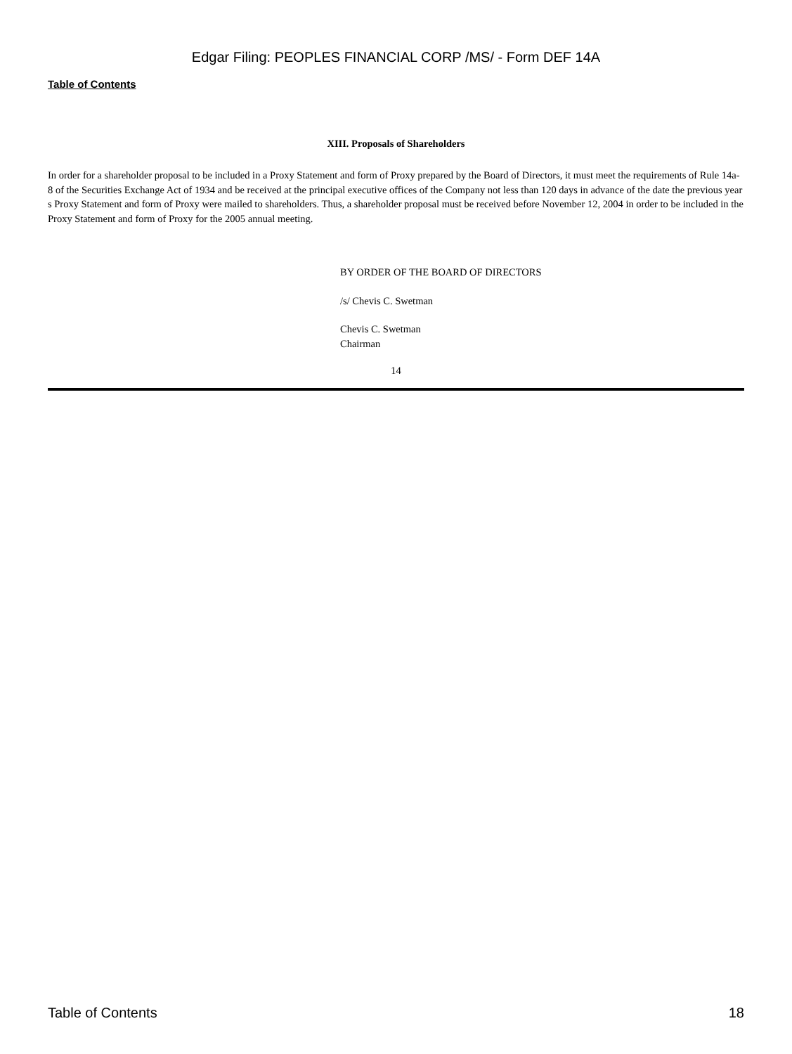Edgar Filing: PEOPLES FINANCIAL CORP /MS/ - Form DEF 14A
Table of Contents
XIII. Proposals of Shareholders
In order for a shareholder proposal to be included in a Proxy Statement and form of Proxy prepared by the Board of Directors, it must meet the requirements of Rule 14a-8 of the Securities Exchange Act of 1934 and be received at the principal executive offices of the Company not less than 120 days in advance of the date the previous year s Proxy Statement and form of Proxy were mailed to shareholders. Thus, a shareholder proposal must be received before November 12, 2004 in order to be included in the Proxy Statement and form of Proxy for the 2005 annual meeting.
BY ORDER OF THE BOARD OF DIRECTORS
/s/ Chevis C. Swetman
Chevis C. Swetman
Chairman
14
Table of Contents 18